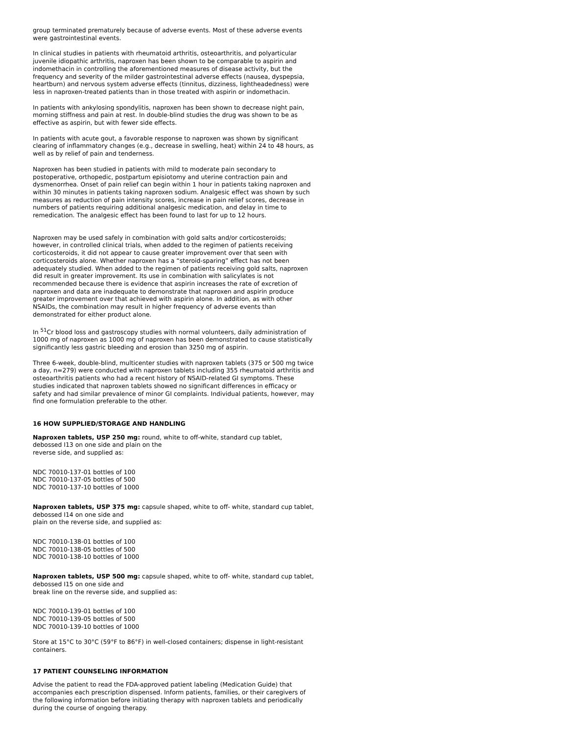group terminated prematurely because of adverse events. Most of these adverse events were gastrointestinal events.
In clinical studies in patients with rheumatoid arthritis, osteoarthritis, and polyarticular juvenile idiopathic arthritis, naproxen has been shown to be comparable to aspirin and indomethacin in controlling the aforementioned measures of disease activity, but the frequency and severity of the milder gastrointestinal adverse effects (nausea, dyspepsia, heartburn) and nervous system adverse effects (tinnitus, dizziness, lightheadedness) were less in naproxen-treated patients than in those treated with aspirin or indomethacin.
In patients with ankylosing spondylitis, naproxen has been shown to decrease night pain, morning stiffness and pain at rest. In double-blind studies the drug was shown to be as effective as aspirin, but with fewer side effects.
In patients with acute gout, a favorable response to naproxen was shown by significant clearing of inflammatory changes (e.g., decrease in swelling, heat) within 24 to 48 hours, as well as by relief of pain and tenderness.
Naproxen has been studied in patients with mild to moderate pain secondary to postoperative, orthopedic, postpartum episiotomy and uterine contraction pain and dysmenorrhea. Onset of pain relief can begin within 1 hour in patients taking naproxen and within 30 minutes in patients taking naproxen sodium. Analgesic effect was shown by such measures as reduction of pain intensity scores, increase in pain relief scores, decrease in numbers of patients requiring additional analgesic medication, and delay in time to remedication. The analgesic effect has been found to last for up to 12 hours.
Naproxen may be used safely in combination with gold salts and/or corticosteroids; however, in controlled clinical trials, when added to the regimen of patients receiving corticosteroids, it did not appear to cause greater improvement over that seen with corticosteroids alone. Whether naproxen has a “steroid-sparing” effect has not been adequately studied. When added to the regimen of patients receiving gold salts, naproxen did result in greater improvement. Its use in combination with salicylates is not recommended because there is evidence that aspirin increases the rate of excretion of naproxen and data are inadequate to demonstrate that naproxen and aspirin produce greater improvement over that achieved with aspirin alone. In addition, as with other NSAIDs, the combination may result in higher frequency of adverse events than demonstrated for either product alone.
In <sup>51</sup>Cr blood loss and gastroscopy studies with normal volunteers, daily administration of 1000 mg of naproxen as 1000 mg of naproxen has been demonstrated to cause statistically significantly less gastric bleeding and erosion than 3250 mg of aspirin.
Three 6-week, double-blind, multicenter studies with naproxen tablets (375 or 500 mg twice a day, n=279) were conducted with naproxen tablets including 355 rheumatoid arthritis and osteoarthritis patients who had a recent history of NSAID-related GI symptoms. These studies indicated that naproxen tablets showed no significant differences in efficacy or safety and had similar prevalence of minor GI complaints. Individual patients, however, may find one formulation preferable to the other.
16 HOW SUPPLIED/STORAGE AND HANDLING
Naproxen tablets, USP 250 mg: round, white to off-white, standard cup tablet,
debossed I13 on one side and plain on the
reverse side, and supplied as:
NDC 70010-137-01 bottles of 100
NDC 70010-137-05 bottles of 500
NDC 70010-137-10 bottles of 1000
Naproxen tablets, USP 375 mg: capsule shaped, white to off- white, standard cup tablet, debossed I14 on one side and
plain on the reverse side, and supplied as:
NDC 70010-138-01 bottles of 100
NDC 70010-138-05 bottles of 500
NDC 70010-138-10 bottles of 1000
Naproxen tablets, USP 500 mg: capsule shaped, white to off- white, standard cup tablet, debossed I15 on one side and
break line on the reverse side, and supplied as:
NDC 70010-139-01 bottles of 100
NDC 70010-139-05 bottles of 500
NDC 70010-139-10 bottles of 1000
Store at 15°C to 30°C (59°F to 86°F) in well-closed containers; dispense in light-resistant containers.
17 PATIENT COUNSELING INFORMATION
Advise the patient to read the FDA-approved patient labeling (Medication Guide) that accompanies each prescription dispensed. Inform patients, families, or their caregivers of the following information before initiating therapy with naproxen tablets and periodically during the course of ongoing therapy.